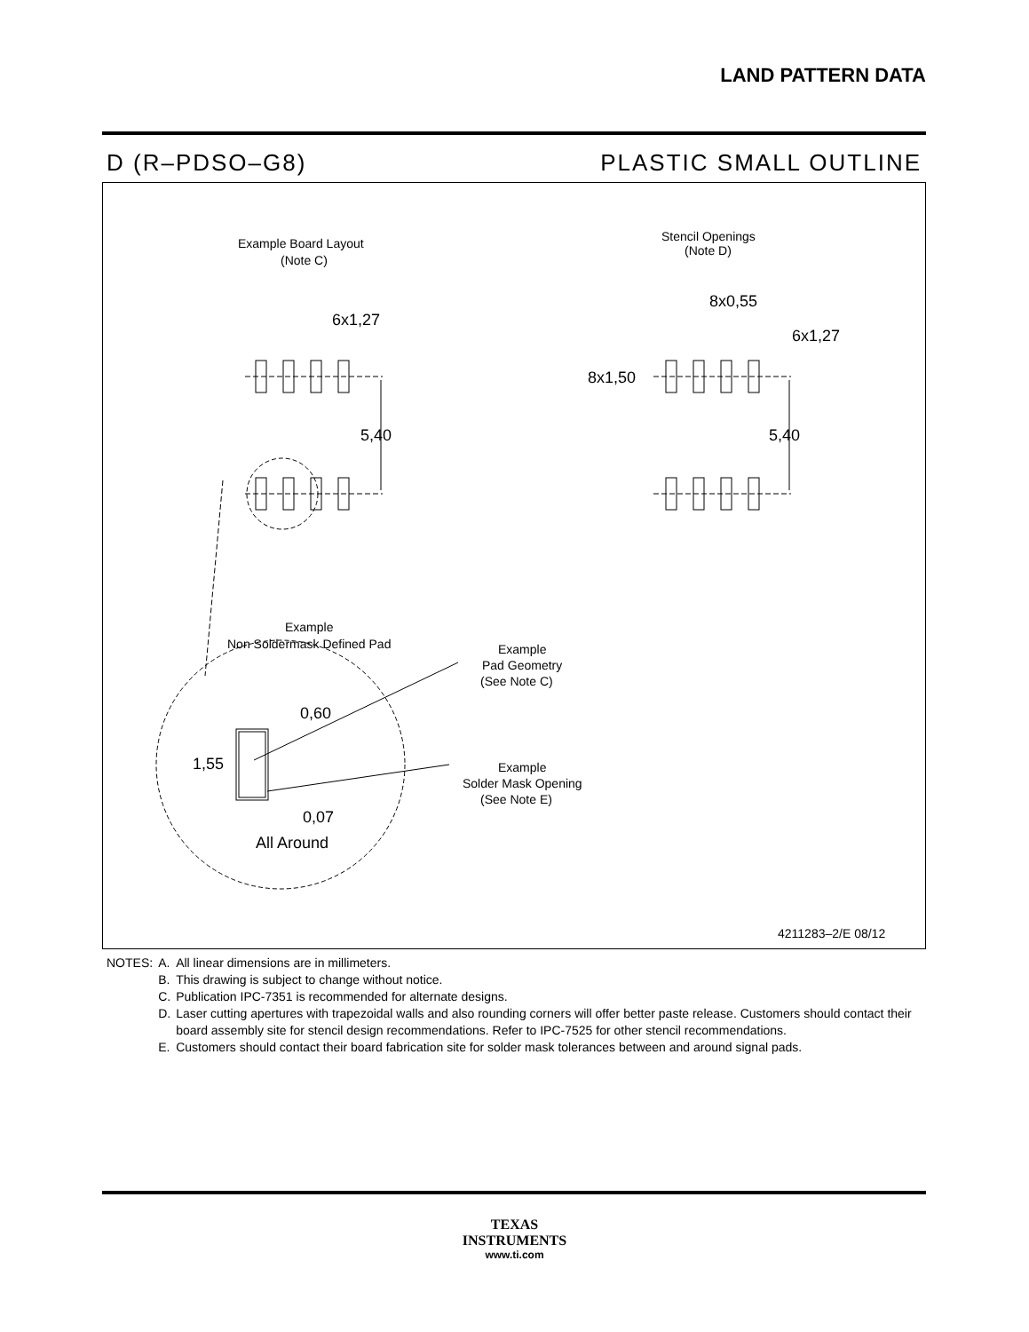LAND PATTERN DATA
D (R–PDSO–G8) PLASTIC SMALL OUTLINE
Example Board Layout
(Note C)
6x1,27
5,40
Stencil Openings
(Note D)
8x0,55
6x1,27
8x1,50
5,40
Example
Non Soldermask Defined Pad
Example
Pad Geometry
(See Note C)
Example
Solder Mask Opening
(See Note E)
0,60
1,55
0,07
All Around
4211283–2/E 08/12
| NOTES: | A. | All linear dimensions are in millimeters. |
| | B. | This drawing is subject to change without notice. |
| | C. | Publication IPC-7351 is recommended for alternate designs. |
| | D. | Laser cutting apertures with trapezoidal walls and also rounding corners will offer better paste release. Customers should contact their board assembly site for stencil design recommendations. Refer to IPC-7525 for other stencil recommendations. |
| | E. | Customers should contact their board fabrication site for solder mask tolerances between and around signal pads. |
TEXAS
INSTRUMENTS
www.ti.com